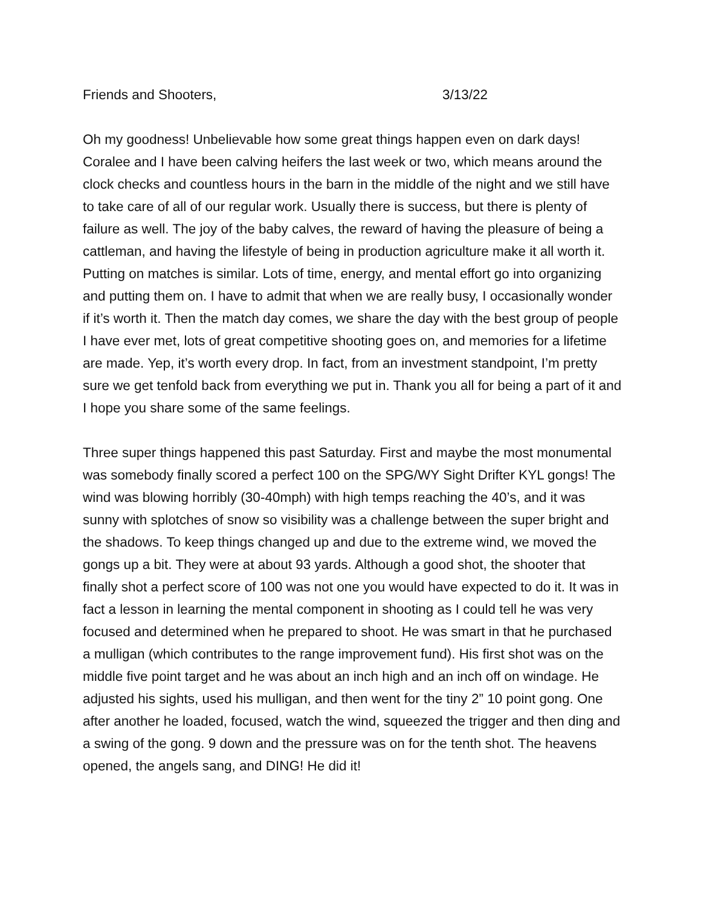Friends and Shooters, 3/13/22
Oh my goodness! Unbelievable how some great things happen even on dark days! Coralee and I have been calving heifers the last week or two, which means around the clock checks and countless hours in the barn in the middle of the night and we still have to take care of all of our regular work. Usually there is success, but there is plenty of failure as well. The joy of the baby calves, the reward of having the pleasure of being a cattleman, and having the lifestyle of being in production agriculture make it all worth it. Putting on matches is similar. Lots of time, energy, and mental effort go into organizing and putting them on. I have to admit that when we are really busy, I occasionally wonder if it’s worth it. Then the match day comes, we share the day with the best group of people I have ever met, lots of great competitive shooting goes on, and memories for a lifetime are made. Yep, it’s worth every drop. In fact, from an investment standpoint, I’m pretty sure we get tenfold back from everything we put in. Thank you all for being a part of it and I hope you share some of the same feelings.
Three super things happened this past Saturday. First and maybe the most monumental was somebody finally scored a perfect 100 on the SPG/WY Sight Drifter KYL gongs! The wind was blowing horribly (30-40mph) with high temps reaching the 40’s, and it was sunny with splotches of snow so visibility was a challenge between the super bright and the shadows. To keep things changed up and due to the extreme wind, we moved the gongs up a bit. They were at about 93 yards. Although a good shot, the shooter that finally shot a perfect score of 100 was not one you would have expected to do it. It was in fact a lesson in learning the mental component in shooting as I could tell he was very focused and determined when he prepared to shoot. He was smart in that he purchased a mulligan (which contributes to the range improvement fund). His first shot was on the middle five point target and he was about an inch high and an inch off on windage. He adjusted his sights, used his mulligan, and then went for the tiny 2” 10 point gong. One after another he loaded, focused, watch the wind, squeezed the trigger and then ding and a swing of the gong. 9 down and the pressure was on for the tenth shot. The heavens opened, the angels sang, and DING! He did it!